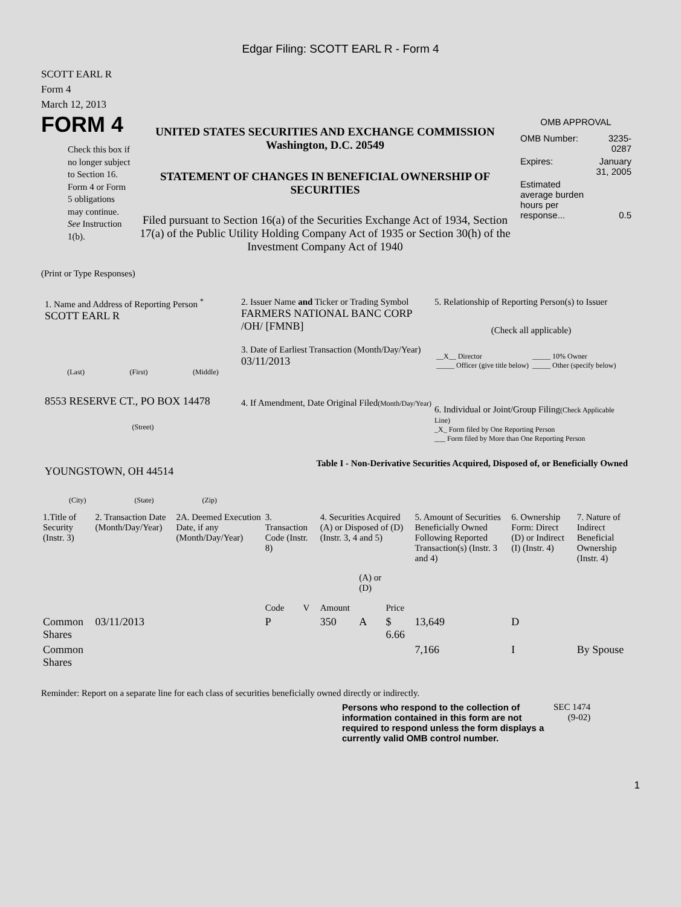Edgar Filing: SCOTT EARL R - Form 4
SCOTT EARL R
Form 4
March 12, 2013
FORM 4
Check this box if no longer subject to Section 16. Form 4 or Form 5 obligations may continue. See Instruction 1(b).
UNITED STATES SECURITIES AND EXCHANGE COMMISSION
Washington, D.C. 20549
STATEMENT OF CHANGES IN BENEFICIAL OWNERSHIP OF SECURITIES
Filed pursuant to Section 16(a) of the Securities Exchange Act of 1934, Section 17(a) of the Public Utility Holding Company Act of 1935 or Section 30(h) of the Investment Company Act of 1940
OMB APPROVAL
| OMB Number: | 3235-0287 |
| Expires: | January 31, 2005 |
| Estimated average burden hours per response... | 0.5 |
(Print or Type Responses)
1. Name and Address of Reporting Person <sup>*</sup>
SCOTT EARL R
(Last) (First) (Middle)
8553 RESERVE CT., PO BOX 14478
(Street)
YOUNGSTOWN, OH 44514
(City) (State) (Zip)
2. Issuer Name and Ticker or Trading Symbol
FARMERS NATIONAL BANC CORP /OH/ [FMNB]
3. Date of Earliest Transaction (Month/Day/Year)
03/11/2013
4. If Amendment, Date Original Filed(Month/Day/Year)
5. Relationship of Reporting Person(s) to Issuer
(Check all applicable)
| __X__ Director _____ Officer (give title below) | _____ 10% Owner _____ Other (specify below) |
6. Individual or Joint/Group Filing(Check Applicable Line)
_X_ Form filed by One Reporting Person
___ Form filed by More than One Reporting Person
Table I - Non-Derivative Securities Acquired, Disposed of, or Beneficially Owned
| 1.Title of Security (Instr. 3) | 2. Transaction Date (Month/Day/Year) | 2A. Deemed Execution Date, if any (Month/Day/Year) | 3. Transaction Code (Instr. 8) | | 4. Securities Acquired (A) or Disposed of (D) (Instr. 3, 4 and 5) | | | 5. Amount of Securities Beneficially Owned Following Reported Transaction(s) (Instr. 3 and 4) | 6. Ownership Form: Direct (D) or Indirect (I) (Instr. 4) | 7. Nature of Indirect Beneficial Ownership (Instr. 4) |
| --- | --- | --- | --- | --- | --- | --- | --- | --- | --- | --- |
| | | | Code | V | Amount | (A) or (D) | Price | | | |
| Common Shares | 03/11/2013 | | P | | 350 | A | $ 6.66 | 13,649 | D | |
| Common Shares | | | | | | | | 7,166 | I | By Spouse |
Reminder: Report on a separate line for each class of securities beneficially owned directly or indirectly.
Persons who respond to the collection of information contained in this form are not required to respond unless the form displays a currently valid OMB control number.
SEC 1474
(9-02)
1